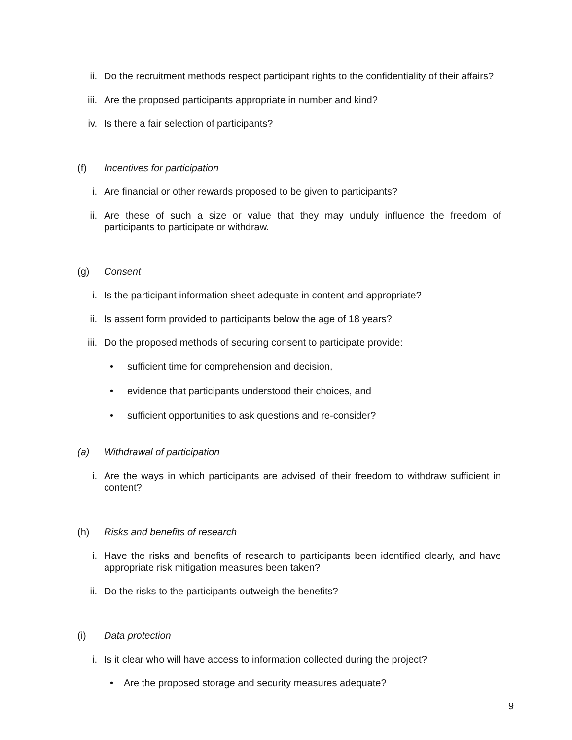ii. Do the recruitment methods respect participant rights to the confidentiality of their affairs?
iii. Are the proposed participants appropriate in number and kind?
iv. Is there a fair selection of participants?
(f) Incentives for participation
i. Are financial or other rewards proposed to be given to participants?
ii. Are these of such a size or value that they may unduly influence the freedom of participants to participate or withdraw.
(g) Consent
i. Is the participant information sheet adequate in content and appropriate?
ii. Is assent form provided to participants below the age of 18 years?
iii. Do the proposed methods of securing consent to participate provide:
• sufficient time for comprehension and decision,
• evidence that participants understood their choices, and
• sufficient opportunities to ask questions and re-consider?
(a) Withdrawal of participation
i. Are the ways in which participants are advised of their freedom to withdraw sufficient in content?
(h) Risks and benefits of research
i. Have the risks and benefits of research to participants been identified clearly, and have appropriate risk mitigation measures been taken?
ii. Do the risks to the participants outweigh the benefits?
(i) Data protection
i. Is it clear who will have access to information collected during the project?
• Are the proposed storage and security measures adequate?
9